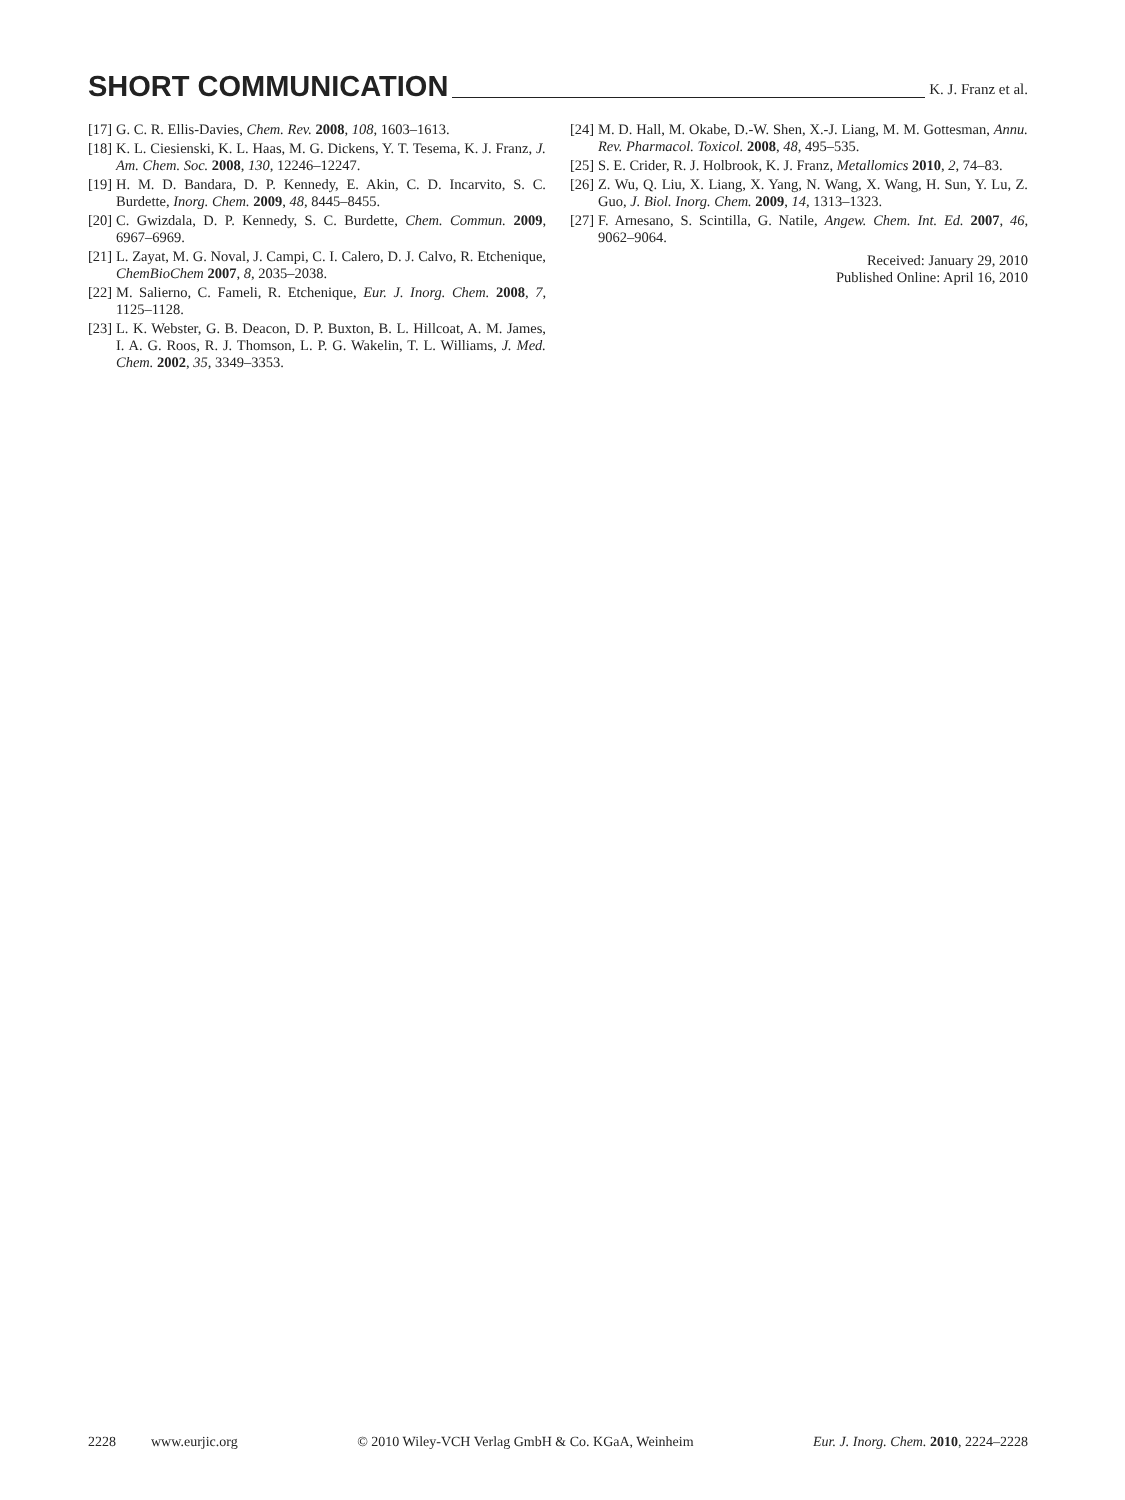SHORT COMMUNICATION
K. J. Franz et al.
[17] G. C. R. Ellis-Davies, Chem. Rev. 2008, 108, 1603–1613.
[18] K. L. Ciesienski, K. L. Haas, M. G. Dickens, Y. T. Tesema, K. J. Franz, J. Am. Chem. Soc. 2008, 130, 12246–12247.
[19] H. M. D. Bandara, D. P. Kennedy, E. Akin, C. D. Incarvito, S. C. Burdette, Inorg. Chem. 2009, 48, 8445–8455.
[20] C. Gwizdala, D. P. Kennedy, S. C. Burdette, Chem. Commun. 2009, 6967–6969.
[21] L. Zayat, M. G. Noval, J. Campi, C. I. Calero, D. J. Calvo, R. Etchenique, ChemBioChem 2007, 8, 2035–2038.
[22] M. Salierno, C. Fameli, R. Etchenique, Eur. J. Inorg. Chem. 2008, 7, 1125–1128.
[23] L. K. Webster, G. B. Deacon, D. P. Buxton, B. L. Hillcoat, A. M. James, I. A. G. Roos, R. J. Thomson, L. P. G. Wakelin, T. L. Williams, J. Med. Chem. 2002, 35, 3349–3353.
[24] M. D. Hall, M. Okabe, D.-W. Shen, X.-J. Liang, M. M. Gottesman, Annu. Rev. Pharmacol. Toxicol. 2008, 48, 495–535.
[25] S. E. Crider, R. J. Holbrook, K. J. Franz, Metallomics 2010, 2, 74–83.
[26] Z. Wu, Q. Liu, X. Liang, X. Yang, N. Wang, X. Wang, H. Sun, Y. Lu, Z. Guo, J. Biol. Inorg. Chem. 2009, 14, 1313–1323.
[27] F. Arnesano, S. Scintilla, G. Natile, Angew. Chem. Int. Ed. 2007, 46, 9062–9064.
Received: January 29, 2010
Published Online: April 16, 2010
2228 www.eurjic.org © 2010 Wiley-VCH Verlag GmbH & Co. KGaA, Weinheim Eur. J. Inorg. Chem. 2010, 2224–2228